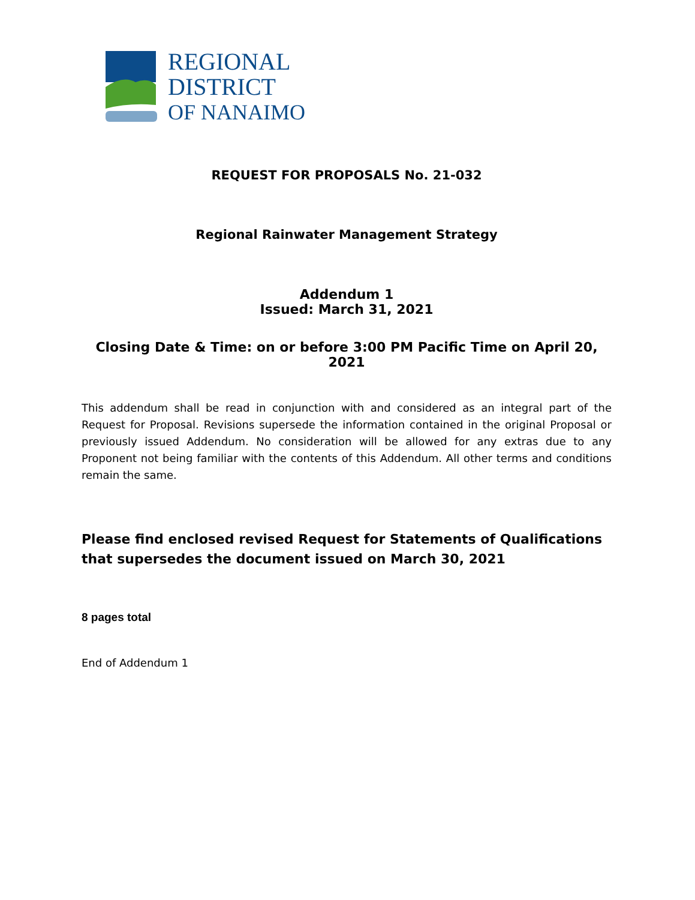REGIONAL
DISTRICT
OF NANAIMO
REQUEST FOR PROPOSALS No. 21-032
Regional Rainwater Management Strategy
Addendum 1
Issued: March 31, 2021
Closing Date & Time: on or before 3:00 PM Pacific Time on April 20, 2021
This addendum shall be read in conjunction with and considered as an integral part of the Request for Proposal. Revisions supersede the information contained in the original Proposal or previously issued Addendum. No consideration will be allowed for any extras due to any Proponent not being familiar with the contents of this Addendum. All other terms and conditions remain the same.
Please find enclosed revised Request for Statements of Qualifications that supersedes the document issued on March 30, 2021
8 pages total
End of Addendum 1